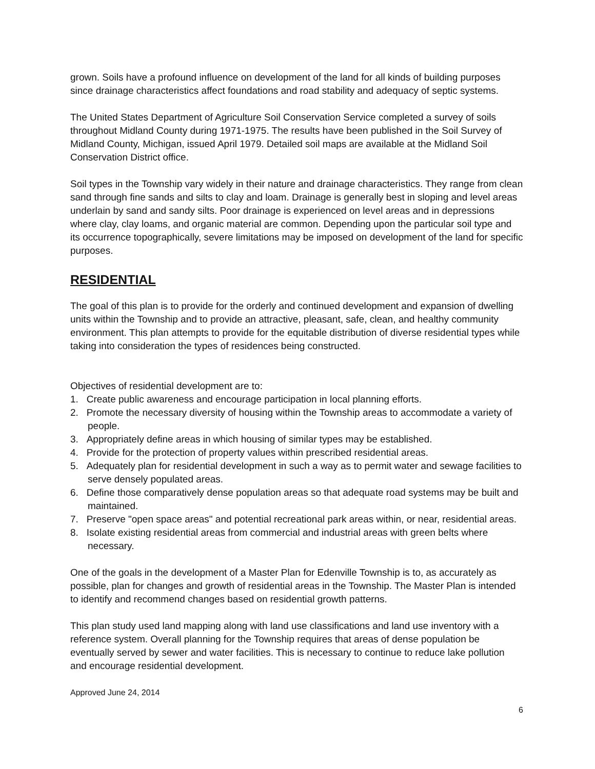grown. Soils have a profound influence on development of the land for all kinds of building purposes since drainage characteristics affect foundations and road stability and adequacy of septic systems.
The United States Department of Agriculture Soil Conservation Service completed a survey of soils throughout Midland County during 1971-1975. The results have been published in the Soil Survey of Midland County, Michigan, issued April 1979. Detailed soil maps are available at the Midland Soil Conservation District office.
Soil types in the Township vary widely in their nature and drainage characteristics. They range from clean sand through fine sands and silts to clay and loam. Drainage is generally best in sloping and level areas underlain by sand and sandy silts. Poor drainage is experienced on level areas and in depressions where clay, clay loams, and organic material are common. Depending upon the particular soil type and its occurrence topographically, severe limitations may be imposed on development of the land for specific purposes.
RESIDENTIAL
The goal of this plan is to provide for the orderly and continued development and expansion of dwelling units within the Township and to provide an attractive, pleasant, safe, clean, and healthy community environment. This plan attempts to provide for the equitable distribution of diverse residential types while taking into consideration the types of residences being constructed.
Objectives of residential development are to:
1. Create public awareness and encourage participation in local planning efforts.
2. Promote the necessary diversity of housing within the Township areas to accommodate a variety of people.
3. Appropriately define areas in which housing of similar types may be established.
4. Provide for the protection of property values within prescribed residential areas.
5. Adequately plan for residential development in such a way as to permit water and sewage facilities to serve densely populated areas.
6. Define those comparatively dense population areas so that adequate road systems may be built and maintained.
7. Preserve "open space areas" and potential recreational park areas within, or near, residential areas.
8. Isolate existing residential areas from commercial and industrial areas with green belts where necessary.
One of the goals in the development of a Master Plan for Edenville Township is to, as accurately as possible, plan for changes and growth of residential areas in the Township. The Master Plan is intended to identify and recommend changes based on residential growth patterns.
This plan study used land mapping along with land use classifications and land use inventory with a reference system. Overall planning for the Township requires that areas of dense population be eventually served by sewer and water facilities. This is necessary to continue to reduce lake pollution and encourage residential development.
Approved June 24, 2014
6